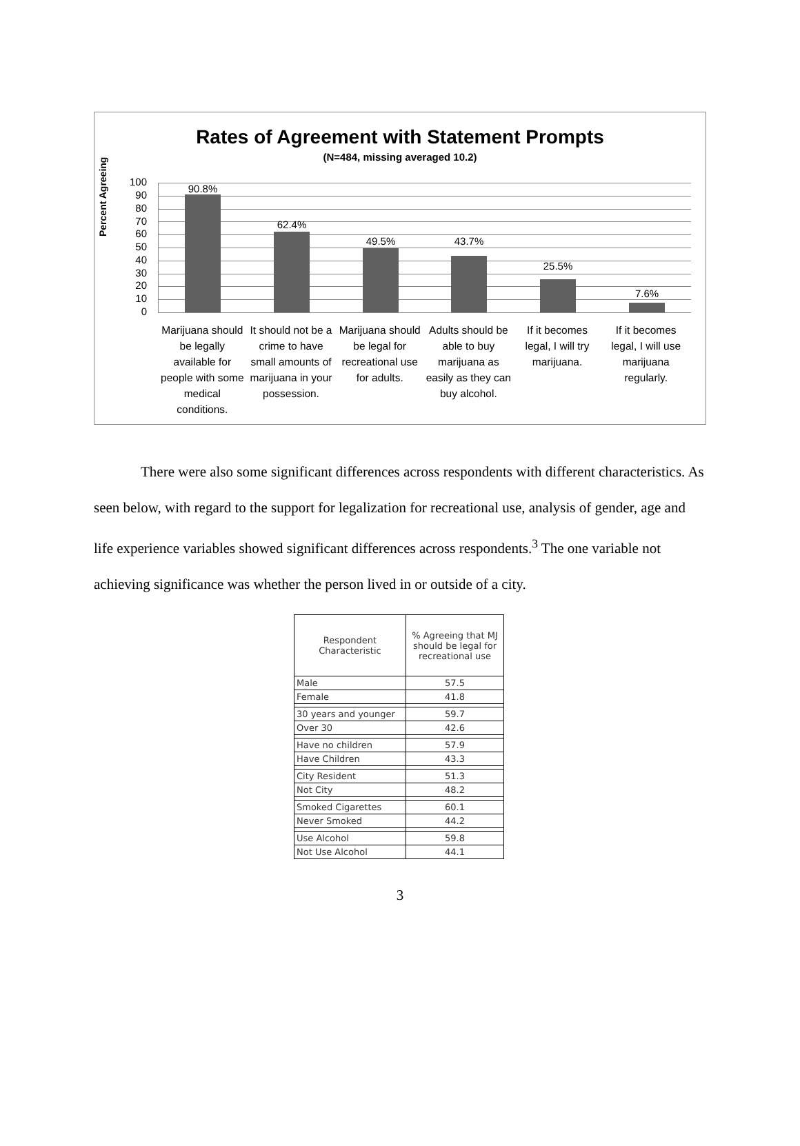Rates of Agreement with Statement Prompts
(N=484, missing averaged 10.2)
Percent Agreeing
90.8%
62.4%
49.5% 43.7%
25.5%
7.6%
100
90
80
70
60
50
40
30
20
10
0
Marijuana should be legally available for people with some medical conditions.
It should not be a crime to have small amounts of marijuana in your possession.
Marijuana should be legal for recreational use for adults.
Adults should be able to buy marijuana as easily as they can buy alcohol.
If it becomes legal, I will try marijuana.
If it becomes legal, I will use marijuana regularly.
There were also some significant differences across respondents with different characteristics. As seen below, with regard to the support for legalization for recreational use, analysis of gender, age and life experience variables showed significant differences across respondents.<sup>3</sup> The one variable not achieving significance was whether the person lived in or outside of a city.
| Respondent Characteristic | % Agreeing that MJ should be legal for recreational use |
| --- | --- |
| Male | 57.5 |
| Female | 41.8 |
| 30 years and younger | 59.7 |
| Over 30 | 42.6 |
| Have no children | 57.9 |
| Have Children | 43.3 |
| City Resident | 51.3 |
| Not City | 48.2 |
| Smoked Cigarettes | 60.1 |
| Never Smoked | 44.2 |
| Use Alcohol | 59.8 |
| Not Use Alcohol | 44.1 |
3